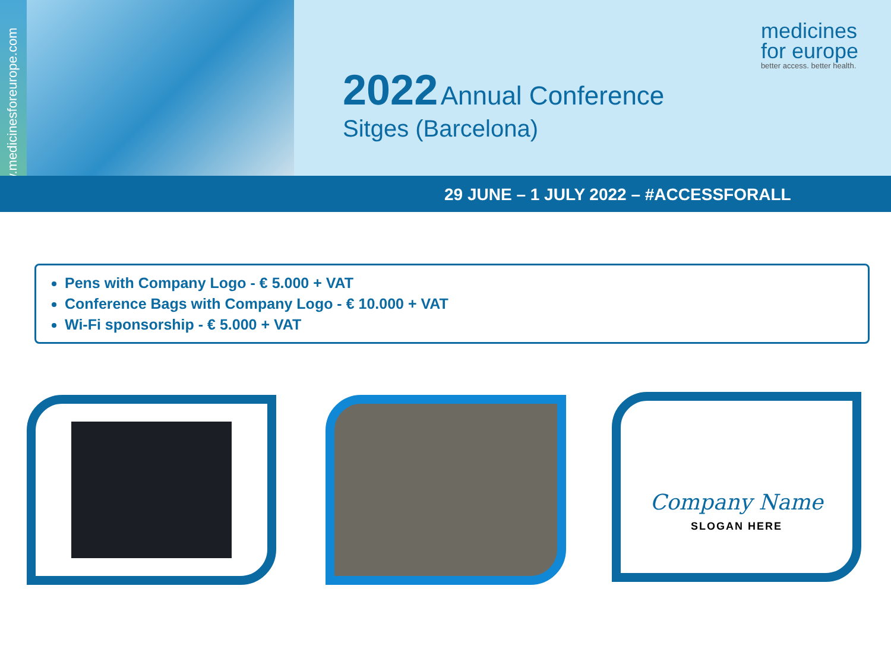www.medicinesforeurope.com
2022 Annual Conference
Sitges (Barcelona)
medicines
for europe
better access. better health.
29 JUNE – 1 JULY 2022 – #ACCESSFORALL
Pens with Company Logo - € 5.000 + VAT
Conference Bags with Company Logo - € 10.000 + VAT
Wi-Fi sponsorship - € 5.000 + VAT
Company Name
SLOGAN HERE